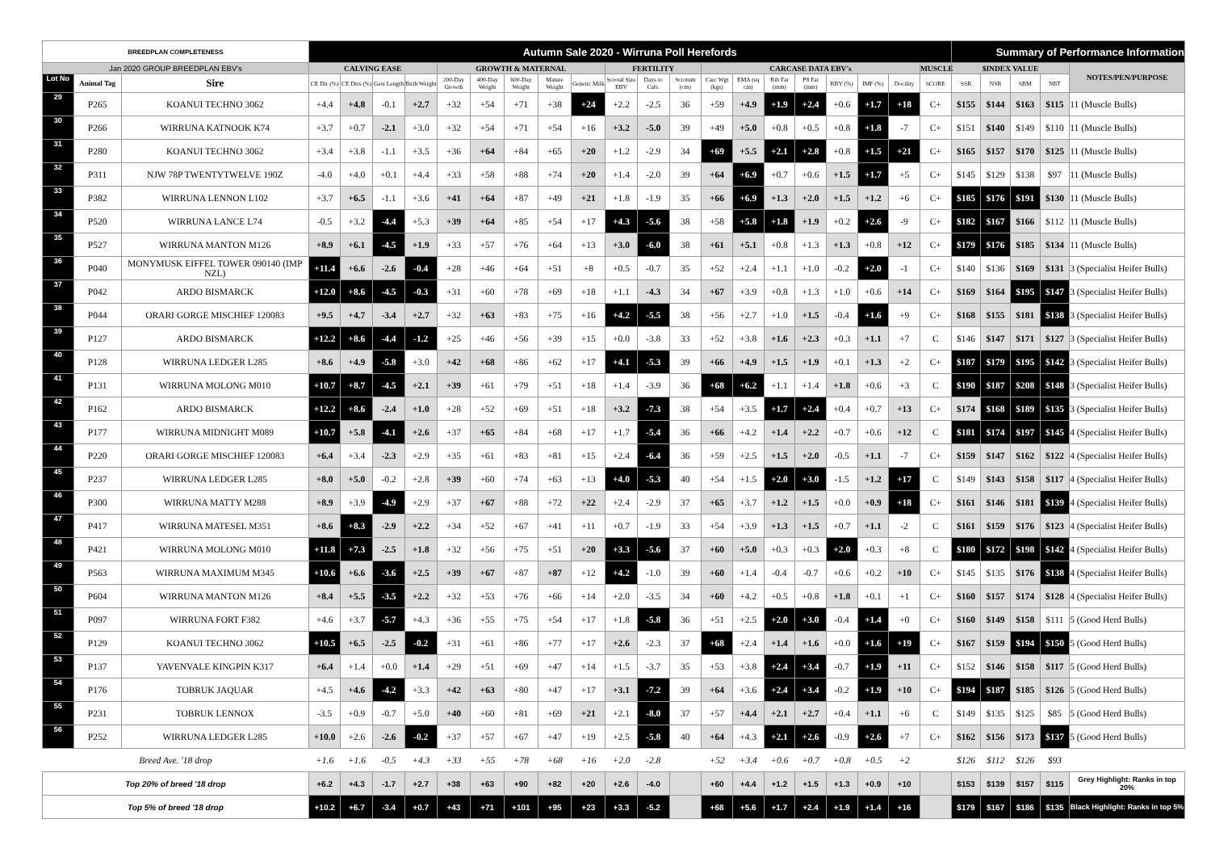| BREEDPLAN COMPLETENESS | | | Autumn Sale 2020 - Wirruna Poll Herefords | | | | | | | | | | | | | | | | | | | | Summary of Performance Information | | | | |
| --- | --- | --- | --- | --- | --- | --- | --- | --- | --- | --- | --- | --- | --- | --- | --- | --- | --- | --- | --- | --- | --- | --- | --- | --- | --- | --- | --- |
| Jan 2020 GROUP BREEDPLAN EBV's | | | CALVING EASE | | | | GROWTH & MATERNAL | | | | | FERTILITY | | | CARCASE DATA EBV's | | | | | | | MUSCLE | $INDEX VALUE | | | | NOTES/PEN/PURPOSE |
| Lot No | Animal Tag | Sire | CE Dir (%) | CE Dtrs (%) | Gest Length | Birth Weight | 200-Day Growth | 400-Day Weight | 600-Day Weight | Mature Weight | Genetic Milk | Scrotal Size EBV | Days to Calv. | Scrotum (cm) | Carc Wgt (kgs) | EMA (sq cm) | Rib Fat (mm) | P8 Fat (mm) | RBY (%) | IMF (%) | Docility | SCORE | SSR | NSR | SBM | NBT | |
| 29 | P265 | KOANUI TECHNO 3062 | +4.4 | +4.8 | -0.1 | +2.7 | +32 | +54 | +71 | +38 | +24 | +2.2 | -2.5 | 36 | +59 | +4.9 | +1.9 | +2.4 | +0.6 | +1.7 | +18 | C+ | $155 | $144 | $163 | $115 | 11 (Muscle Bulls) |
| 30 | P266 | WIRRUNA KATNOOK K74 | +3.7 | +0.7 | -2.1 | +3.0 | +32 | +54 | +71 | +54 | +16 | +3.2 | -5.0 | 39 | +49 | +5.0 | +0.8 | +0.5 | +0.8 | +1.8 | -7 | C+ | $151 | $140 | $149 | $110 | 11 (Muscle Bulls) |
| 31 | P280 | KOANUI TECHNO 3062 | +3.4 | +3.8 | -1.1 | +3.5 | +36 | +64 | +84 | +65 | +20 | +1.2 | -2.9 | 34 | +69 | +5.5 | +2.1 | +2.8 | +0.8 | +1.5 | +21 | C+ | $165 | $157 | $170 | $125 | 11 (Muscle Bulls) |
| 32 | P311 | NJW 78P TWENTYTWELVE 190Z | -4.0 | +4.0 | +0.1 | +4.4 | +33 | +58 | +88 | +74 | +20 | +1.4 | -2.0 | 39 | +64 | +6.9 | +0.7 | +0.6 | +1.5 | +1.7 | +5 | C+ | $145 | $129 | $138 | $97 | 11 (Muscle Bulls) |
| 33 | P382 | WIRRUNA LENNON L102 | +3.7 | +6.5 | -1.1 | +3.6 | +41 | +64 | +87 | +49 | +21 | +1.8 | -1.9 | 35 | +66 | +6.9 | +1.3 | +2.0 | +1.5 | +1.2 | +6 | C+ | $185 | $176 | $191 | $130 | 11 (Muscle Bulls) |
| 34 | P520 | WIRRUNA LANCE L74 | -0.5 | +3.2 | -4.4 | +5.3 | +39 | +64 | +85 | +54 | +17 | +4.3 | -5.6 | 38 | +58 | +5.8 | +1.8 | +1.9 | +0.2 | +2.6 | -9 | C+ | $182 | $167 | $166 | $112 | 11 (Muscle Bulls) |
| 35 | P527 | WIRRUNA MANTON M126 | +8.9 | +6.1 | -4.5 | +1.9 | +33 | +57 | +76 | +64 | +13 | +3.0 | -6.0 | 38 | +61 | +5.1 | +0.8 | +1.3 | +1.3 | +0.8 | +12 | C+ | $179 | $176 | $185 | $134 | 11 (Muscle Bulls) |
| 36 | P040 | MONYMUSK EIFFEL TOWER 090140 (IMP NZL) | +11.4 | +6.6 | -2.6 | -0.4 | +28 | +46 | +64 | +51 | +8 | +0.5 | -0.7 | 35 | +52 | +2.4 | +1.1 | +1.0 | -0.2 | +2.0 | -1 | C+ | $140 | $136 | $169 | $131 | 3 (Specialist Heifer Bulls) |
| 37 | P042 | ARDO BISMARCK | +12.0 | +8.6 | -4.5 | -0.3 | +31 | +60 | +78 | +69 | +18 | +1.1 | -4.3 | 34 | +67 | +3.9 | +0.8 | +1.3 | +1.0 | +0.6 | +14 | C+ | $169 | $164 | $195 | $147 | 3 (Specialist Heifer Bulls) |
| 38 | P044 | ORARI GORGE MISCHIEF 120083 | +9.5 | +4.7 | -3.4 | +2.7 | +32 | +63 | +83 | +75 | +16 | +4.2 | -5.5 | 38 | +56 | +2.7 | +1.0 | +1.5 | -0.4 | +1.6 | +9 | C+ | $168 | $155 | $181 | $138 | 3 (Specialist Heifer Bulls) |
| 39 | P127 | ARDO BISMARCK | +12.2 | +8.6 | -4.4 | -1.2 | +25 | +46 | +56 | +39 | +15 | +0.0 | -3.8 | 33 | +52 | +3.8 | +1.6 | +2.3 | +0.3 | +1.1 | +7 | C | $146 | $147 | $171 | $127 | 3 (Specialist Heifer Bulls) |
| 40 | P128 | WIRRUNA LEDGER L285 | +8.6 | +4.9 | -5.8 | +3.0 | +42 | +68 | +86 | +62 | +17 | +4.1 | -5.3 | 39 | +66 | +4.9 | +1.5 | +1.9 | +0.1 | +1.3 | +2 | C+ | $187 | $179 | $195 | $142 | 3 (Specialist Heifer Bulls) |
| 41 | P131 | WIRRUNA MOLONG M010 | +10.7 | +8.7 | -4.5 | +2.1 | +39 | +61 | +79 | +51 | +18 | +1.4 | -3.9 | 36 | +68 | +6.2 | +1.1 | +1.4 | +1.8 | +0.6 | +3 | C | $190 | $187 | $208 | $148 | 3 (Specialist Heifer Bulls) |
| 42 | P162 | ARDO BISMARCK | +12.2 | +8.6 | -2.4 | +1.0 | +28 | +52 | +69 | +51 | +18 | +3.2 | -7.3 | 38 | +54 | +3.5 | +1.7 | +2.4 | +0.4 | +0.7 | +13 | C+ | $174 | $168 | $189 | $135 | 3 (Specialist Heifer Bulls) |
| 43 | P177 | WIRRUNA MIDNIGHT M089 | +10.7 | +5.8 | -4.1 | +2.6 | +37 | +65 | +84 | +68 | +17 | +1.7 | -5.4 | 36 | +66 | +4.2 | +1.4 | +2.2 | +0.7 | +0.6 | +12 | C | $181 | $174 | $197 | $145 | 4 (Specialist Heifer Bulls) |
| 44 | P220 | ORARI GORGE MISCHIEF 120083 | +6.4 | +3.4 | -2.3 | +2.9 | +35 | +61 | +83 | +81 | +15 | +2.4 | -6.4 | 36 | +59 | +2.5 | +1.5 | +2.0 | -0.5 | +1.1 | -7 | C+ | $159 | $147 | $162 | $122 | 4 (Specialist Heifer Bulls) |
| 45 | P237 | WIRRUNA LEDGER L285 | +8.0 | +5.0 | -0.2 | +2.8 | +39 | +60 | +74 | +63 | +13 | +4.0 | -5.3 | 40 | +54 | +1.5 | +2.0 | +3.0 | -1.5 | +1.2 | +17 | C | $149 | $143 | $158 | $117 | 4 (Specialist Heifer Bulls) |
| 46 | P300 | WIRRUNA MATTY M288 | +8.9 | +3.9 | -4.9 | +2.9 | +37 | +67 | +88 | +72 | +22 | +2.4 | -2.9 | 37 | +65 | +3.7 | +1.2 | +1.5 | +0.0 | +0.9 | +18 | C+ | $161 | $146 | $181 | $139 | 4 (Specialist Heifer Bulls) |
| 47 | P417 | WIRRUNA MATESEL M351 | +8.6 | +8.3 | -2.9 | +2.2 | +34 | +52 | +67 | +41 | +11 | +0.7 | -1.9 | 33 | +54 | +3.9 | +1.3 | +1.5 | +0.7 | +1.1 | -2 | C | $161 | $159 | $176 | $123 | 4 (Specialist Heifer Bulls) |
| 48 | P421 | WIRRUNA MOLONG M010 | +11.8 | +7.3 | -2.5 | +1.8 | +32 | +56 | +75 | +51 | +20 | +3.3 | -5.6 | 37 | +60 | +5.0 | +0.3 | +0.3 | +2.0 | +0.3 | +8 | C | $180 | $172 | $198 | $142 | 4 (Specialist Heifer Bulls) |
| 49 | P563 | WIRRUNA MAXIMUM M345 | +10.6 | +6.6 | -3.6 | +2.5 | +39 | +67 | +87 | +87 | +12 | +4.2 | -1.0 | 39 | +60 | +1.4 | -0.4 | -0.7 | +0.6 | +0.2 | +10 | C+ | $145 | $135 | $176 | $138 | 4 (Specialist Heifer Bulls) |
| 50 | P604 | WIRRUNA MANTON M126 | +8.4 | +5.5 | -3.5 | +2.2 | +32 | +53 | +76 | +66 | +14 | +2.0 | -3.5 | 34 | +60 | +4.2 | +0.5 | +0.8 | +1.8 | +0.1 | +1 | C+ | $160 | $157 | $174 | $128 | 4 (Specialist Heifer Bulls) |
| 51 | P097 | WIRRUNA FORT F382 | +4.6 | +3.7 | -5.7 | +4.3 | +36 | +55 | +75 | +54 | +17 | +1.8 | -5.8 | 36 | +51 | +2.5 | +2.0 | +3.0 | -0.4 | +1.4 | +0 | C+ | $160 | $149 | $158 | $111 | 5 (Good Herd Bulls) |
| 52 | P129 | KOANUI TECHNO 3062 | +10.5 | +6.5 | -2.5 | -0.2 | +31 | +61 | +86 | +77 | +17 | +2.6 | -2.3 | 37 | +68 | +2.4 | +1.4 | +1.6 | +0.0 | +1.6 | +19 | C+ | $167 | $159 | $194 | $150 | 5 (Good Herd Bulls) |
| 53 | P137 | YAVENVALE KINGPIN K317 | +6.4 | +1.4 | +0.0 | +1.4 | +29 | +51 | +69 | +47 | +14 | +1.5 | -3.7 | 35 | +53 | +3.8 | +2.4 | +3.4 | -0.7 | +1.9 | +11 | C+ | $152 | $146 | $158 | $117 | 5 (Good Herd Bulls) |
| 54 | P176 | TOBRUK JAQUAR | +4.5 | +4.6 | -4.2 | +3.3 | +42 | +63 | +80 | +47 | +17 | +3.1 | -7.2 | 39 | +64 | +3.6 | +2.4 | +3.4 | -0.2 | +1.9 | +10 | C+ | $194 | $187 | $185 | $126 | 5 (Good Herd Bulls) |
| 55 | P231 | TOBRUK LENNOX | -3.5 | +0.9 | -0.7 | +5.0 | +40 | +60 | +81 | +69 | +21 | +2.1 | -8.0 | 37 | +57 | +4.4 | +2.1 | +2.7 | +0.4 | +1.1 | +6 | C | $149 | $135 | $125 | $85 | 5 (Good Herd Bulls) |
| 56 | P252 | WIRRUNA LEDGER L285 | +10.0 | +2.6 | -2.6 | -0.2 | +37 | +57 | +67 | +47 | +19 | +2.5 | -5.8 | 40 | +64 | +4.3 | +2.1 | +2.6 | -0.9 | +2.6 | +7 | C+ | $162 | $156 | $173 | $137 | 5 (Good Herd Bulls) |
| Breed Ave. '18 drop | | | +1.6 | +1.6 | -0.5 | +4.3 | +33 | +55 | +78 | +68 | +16 | +2.0 | -2.8 | | +52 | +3.4 | +0.6 | +0.7 | +0.8 | +0.5 | +2 | | $126 | $112 | $126 | $93 | |
| Top 20% of breed '18 drop | | | +6.2 | +4.3 | -1.7 | +2.7 | +38 | +63 | +90 | +82 | +20 | +2.6 | -4.0 | | +60 | +4.4 | +1.2 | +1.5 | +1.3 | +0.9 | +10 | | $153 | $139 | $157 | $115 | Grey Highlight: Ranks in top 20% |
| Top 5% of breed '18 drop | | | +10.2 | +6.7 | -3.4 | +0.7 | +43 | +71 | +101 | +95 | +23 | +3.3 | -5.2 | | +68 | +5.6 | +1.7 | +2.4 | +1.9 | +1.4 | +16 | | $179 | $167 | $186 | $135 | Black Highlight: Ranks in top 5% |